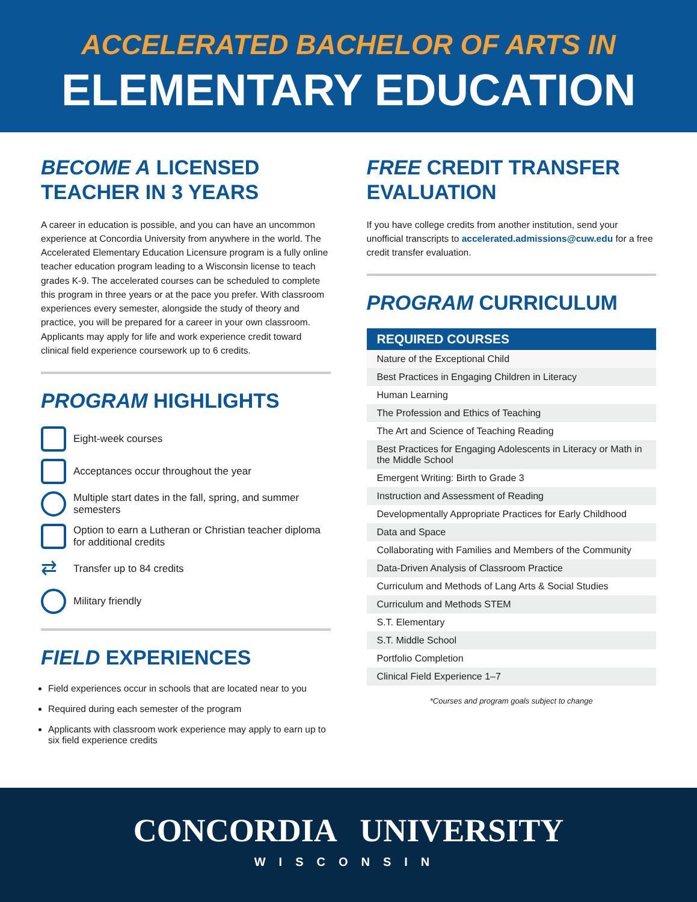ACCELERATED BACHELOR OF ARTS IN
ELEMENTARY EDUCATION
BECOME A LICENSED TEACHER IN 3 YEARS
A career in education is possible, and you can have an uncommon experience at Concordia University from anywhere in the world. The Accelerated Elementary Education Licensure program is a fully online teacher education program leading to a Wisconsin license to teach grades K-9. The accelerated courses can be scheduled to complete this program in three years or at the pace you prefer. With classroom experiences every semester, alongside the study of theory and practice, you will be prepared for a career in your own classroom. Applicants may apply for life and work experience credit toward clinical field experience coursework up to 6 credits.
PROGRAM HIGHLIGHTS
Eight-week courses
Acceptances occur throughout the year
Multiple start dates in the fall, spring, and summer semesters
Option to earn a Lutheran or Christian teacher diploma for additional credits
⇄ Transfer up to 84 credits
Military friendly
FIELD EXPERIENCES
Field experiences occur in schools that are located near to you
Required during each semester of the program
Applicants with classroom work experience may apply to earn up to six field experience credits
FREE CREDIT TRANSFER EVALUATION
If you have college credits from another institution, send your unofficial transcripts to accelerated.admissions@cuw.edu for a free credit transfer evaluation.
PROGRAM CURRICULUM
| REQUIRED COURSES |
| --- |
| Nature of the Exceptional Child |
| Best Practices in Engaging Children in Literacy |
| Human Learning |
| The Profession and Ethics of Teaching |
| The Art and Science of Teaching Reading |
| Best Practices for Engaging Adolescents in Literacy or Math in the Middle School |
| Emergent Writing: Birth to Grade 3 |
| Instruction and Assessment of Reading |
| Developmentally Appropriate Practices for Early Childhood |
| Data and Space |
| Collaborating with Families and Members of the Community |
| Data-Driven Analysis of Classroom Practice |
| Curriculum and Methods of Lang Arts & Social Studies |
| Curriculum and Methods STEM |
| S.T. Elementary |
| S.T. Middle School |
| Portfolio Completion |
| Clinical Field Experience 1–7 |
*Courses and program goals subject to change
CONCORDIA UNIVERSITY
WISCONSIN